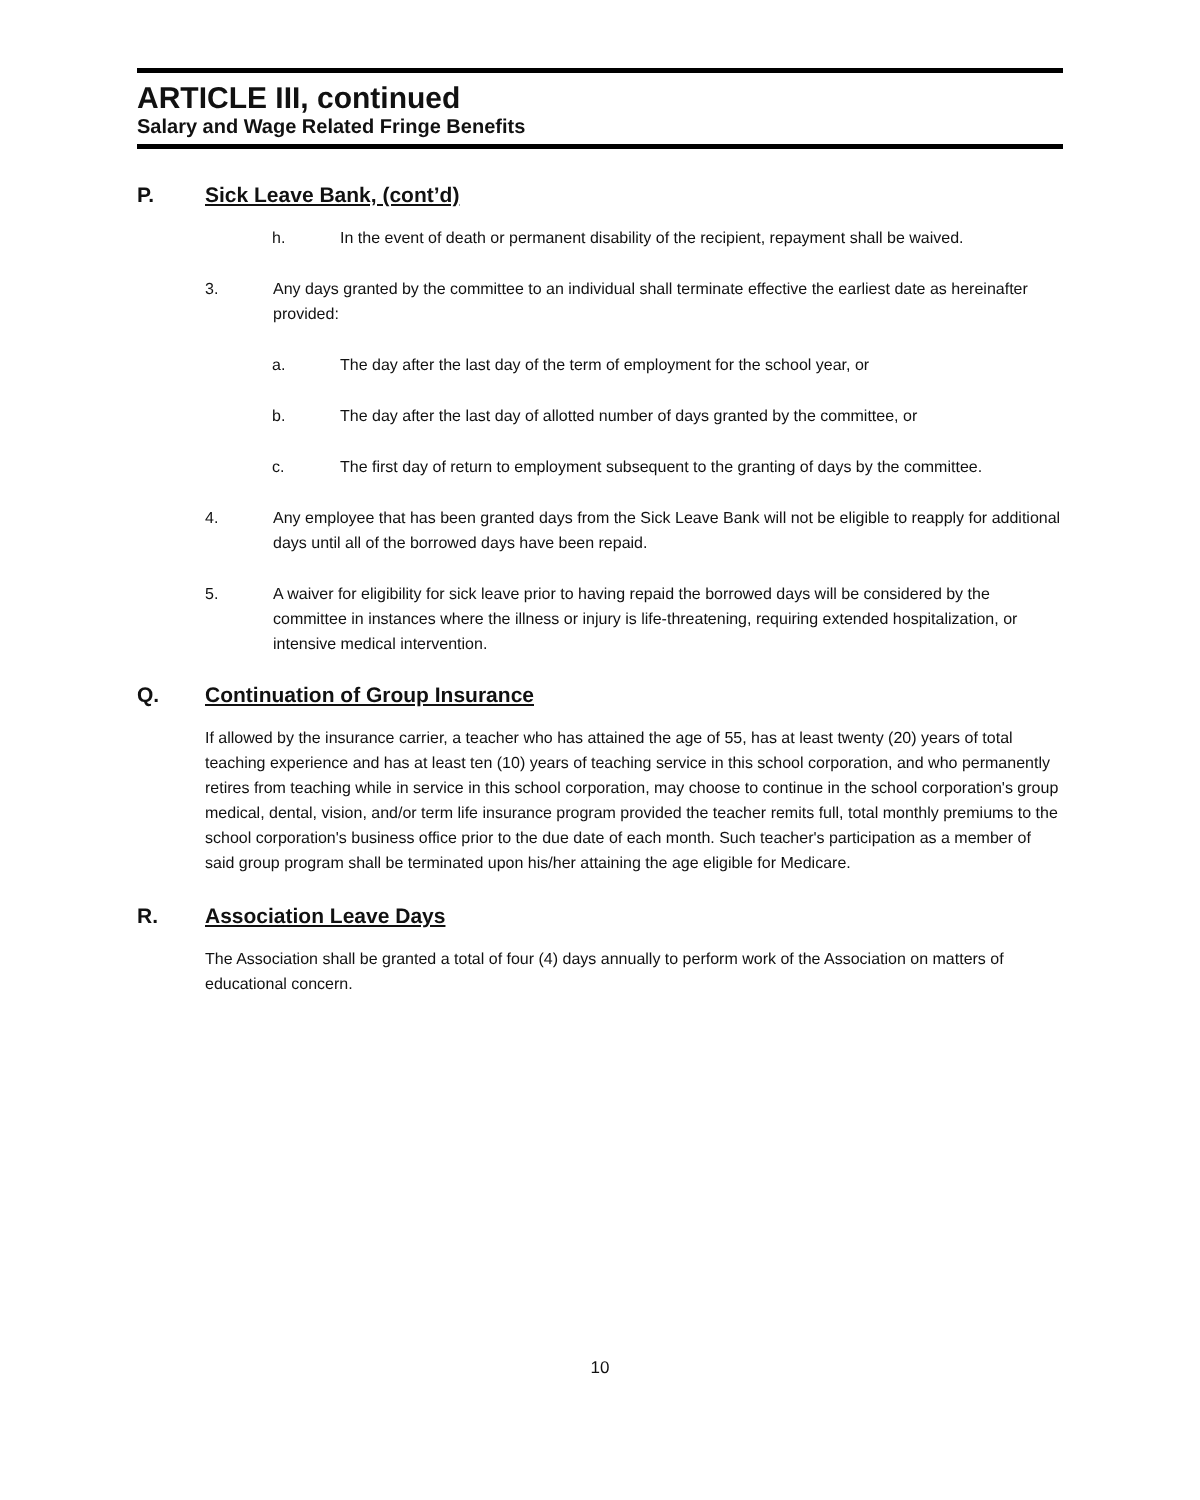ARTICLE III, continued
Salary and Wage Related Fringe Benefits
P. Sick Leave Bank, (cont’d)
h. In the event of death or permanent disability of the recipient, repayment shall be waived.
3. Any days granted by the committee to an individual shall terminate effective the earliest date as hereinafter provided:
a. The day after the last day of the term of employment for the school year, or
b. The day after the last day of allotted number of days granted by the committee, or
c. The first day of return to employment subsequent to the granting of days by the committee.
4. Any employee that has been granted days from the Sick Leave Bank will not be eligible to reapply for additional days until all of the borrowed days have been repaid.
5. A waiver for eligibility for sick leave prior to having repaid the borrowed days will be considered by the committee in instances where the illness or injury is life-threatening, requiring extended hospitalization, or intensive medical intervention.
Q. Continuation of Group Insurance
If allowed by the insurance carrier, a teacher who has attained the age of 55, has at least twenty (20) years of total teaching experience and has at least ten (10) years of teaching service in this school corporation, and who permanently retires from teaching while in service in this school corporation, may choose to continue in the school corporation's group medical, dental, vision, and/or term life insurance program provided the teacher remits full, total monthly premiums to the school corporation's business office prior to the due date of each month. Such teacher's participation as a member of said group program shall be terminated upon his/her attaining the age eligible for Medicare.
R. Association Leave Days
The Association shall be granted a total of four (4) days annually to perform work of the Association on matters of educational concern.
10